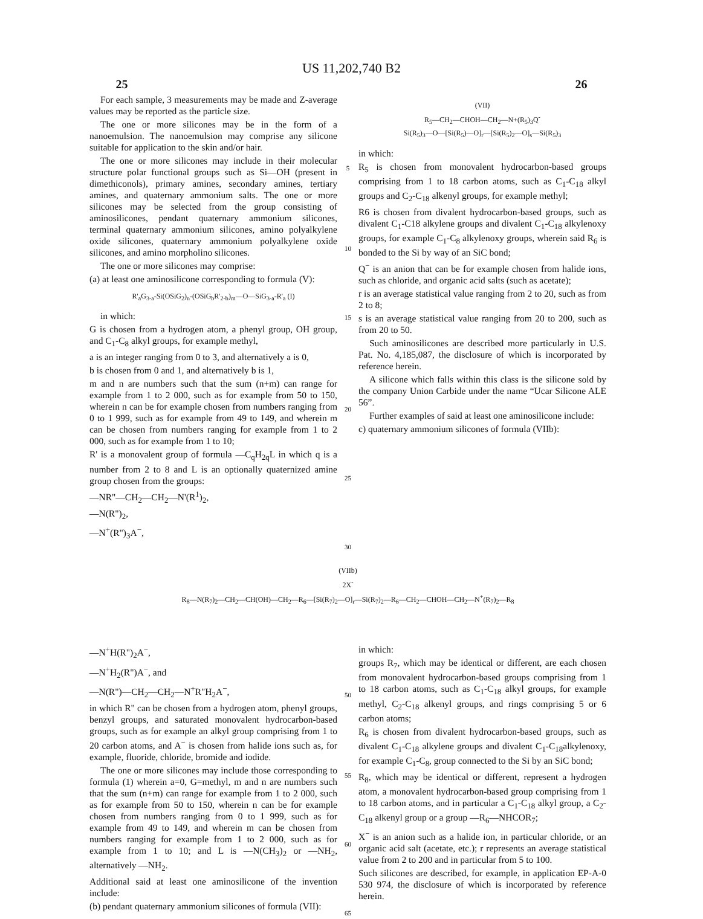US 11,202,740 B2
25 26
For each sample, 3 measurements may be made and Z-average values may be reported as the particle size.
The one or more silicones may be in the form of a nanoemulsion. The nanoemulsion may comprise any silicone suitable for application to the skin and/or hair.
The one or more silicones may include in their molecular structure polar functional groups such as Si—OH (present in dimethiconols), primary amines, secondary amines, tertiary amines, and quaternary ammonium salts. The one or more silicones may be selected from the group consisting of aminosilicones, pendant quaternary ammonium silicones, terminal quaternary ammonium silicones, amino polyalkylene oxide silicones, quaternary ammonium polyalkylene oxide silicones, and amino morpholino silicones.
The one or more silicones may comprise:
(a) at least one aminosilicone corresponding to formula (V):
R'<sub>a</sub>G<sub>3-a</sub>-Si(OSiG<sub>2</sub>)<sub>n</sub>-(OSiG<sub>b</sub>R'<sub>2-b</sub>)<sub>m</sub>—O—SiG<sub>3-a</sub>-R'<sub>a</sub> (I)
in which:
G is chosen from a hydrogen atom, a phenyl group, OH group, and C<sub>1</sub>-C<sub>8</sub> alkyl groups, for example methyl,
a is an integer ranging from 0 to 3, and alternatively a is 0,
b is chosen from 0 and 1, and alternatively b is 1,
m and n are numbers such that the sum (n+m) can range for example from 1 to 2 000, such as for example from 50 to 150, wherein n can be for example chosen from numbers ranging from 0 to 1 999, such as for example from 49 to 149, and wherein m can be chosen from numbers ranging for example from 1 to 2 000, such as for example from 1 to 10;
R' is a monovalent group of formula —C<sub>q</sub>H<sub>2q</sub>L in which q is a number from 2 to 8 and L is an optionally quaternized amine group chosen from the groups:
—NR"—CH<sub>2</sub>—CH<sub>2</sub>—N'(R<sup>1</sup>)<sub>2</sub>,
—N(R")<sub>2</sub>,
—N<sup>+</sup>(R")<sub>3</sub>A<sup>−</sup>,
5
10
15
20
25
30
(VII)
R<sub>5</sub>—CH<sub>2</sub>—CHOH—CH<sub>2</sub>—N+(R<sub>5</sub>)<sub>3</sub>Q<sup>-</sup>
Si(R<sub>5</sub>)<sub>3</sub>—O—[Si(R<sub>5</sub>)—O]<sub>r</sub>—[Si(R<sub>5</sub>)<sub>2</sub>—O]<sub>s</sub>—Si(R<sub>5</sub>)<sub>3</sub>
in which:
R<sub>5</sub> is chosen from monovalent hydrocarbon-based groups comprising from 1 to 18 carbon atoms, such as C<sub>1</sub>-C<sub>18</sub> alkyl groups and C<sub>2</sub>-C<sub>18</sub> alkenyl groups, for example methyl;
R6 is chosen from divalent hydrocarbon-based groups, such as divalent C<sub>1</sub>-C18 alkylene groups and divalent C<sub>1</sub>-C<sub>18</sub> alkylenoxy groups, for example C<sub>1</sub>-C<sub>8</sub> alkylenoxy groups, wherein said R<sub>6</sub> is bonded to the Si by way of an SiC bond;
Q<sup>−</sup> is an anion that can be for example chosen from halide ions, such as chloride, and organic acid salts (such as acetate);
r is an average statistical value ranging from 2 to 20, such as from 2 to 8;
s is an average statistical value ranging from 20 to 200, such as from 20 to 50.
Such aminosilicones are described more particularly in U.S. Pat. No. 4,185,087, the disclosure of which is incorporated by reference herein.
A silicone which falls within this class is the silicone sold by the company Union Carbide under the name “Ucar Silicone ALE 56”.
Further examples of said at least one aminosilicone include:
c) quaternary ammonium silicones of formula (VIIb):
(VIIb)
2X<sup>-</sup>
R<sub>8</sub>—N(R<sub>7</sub>)<sub>2</sub>—CH<sub>2</sub>—CH(OH)—CH<sub>2</sub>—R<sub>6</sub>—[Si(R<sub>7</sub>)<sub>2</sub>—O]<sub>r</sub>—Si(R<sub>7</sub>)<sub>2</sub>—R<sub>6</sub>—CH<sub>2</sub>—CHOH—CH<sub>2</sub>—N<sup>+</sup>(R<sub>7</sub>)<sub>2</sub>—R<sub>8</sub>
—N<sup>+</sup>H(R")<sub>2</sub>A<sup>−</sup>,
—N<sup>+</sup>H<sub>2</sub>(R")A<sup>−</sup>, and
—N(R")—CH<sub>2</sub>—CH<sub>2</sub>—N<sup>+</sup>R"H<sub>2</sub>A<sup>−</sup>,
in which R" can be chosen from a hydrogen atom, phenyl groups, benzyl groups, and saturated monovalent hydrocarbon-based groups, such as for example an alkyl group comprising from 1 to 20 carbon atoms, and A<sup>−</sup> is chosen from halide ions such as, for example, fluoride, chloride, bromide and iodide.
The one or more silicones may include those corresponding to formula (1) wherein a=0, G=methyl, m and n are numbers such that the sum (n+m) can range for example from 1 to 2 000, such as for example from 50 to 150, wherein n can be for example chosen from numbers ranging from 0 to 1 999, such as for example from 49 to 149, and wherein m can be chosen from numbers ranging for example from 1 to 2 000, such as for example from 1 to 10; and L is —N(CH<sub>3</sub>)<sub>2</sub> or —NH<sub>2</sub>, alternatively —NH<sub>2</sub>.
Additional said at least one aminosilicone of the invention include:
(b) pendant quaternary ammonium silicones of formula (VII):
50
55
60
65
in which:
groups R<sub>7</sub>, which may be identical or different, are each chosen from monovalent hydrocarbon-based groups comprising from 1 to 18 carbon atoms, such as C<sub>1</sub>-C<sub>18</sub> alkyl groups, for example methyl, C<sub>2</sub>-C<sub>18</sub> alkenyl groups, and rings comprising 5 or 6 carbon atoms;
R<sub>6</sub> is chosen from divalent hydrocarbon-based groups, such as divalent C<sub>1</sub>-C<sub>18</sub> alkylene groups and divalent C<sub>1</sub>-C<sub>18</sub>alkylenoxy, for example C<sub>1</sub>-C<sub>8</sub>, group connected to the Si by an SiC bond;
R<sub>8</sub>, which may be identical or different, represent a hydrogen atom, a monovalent hydrocarbon-based group comprising from 1 to 18 carbon atoms, and in particular a C<sub>1</sub>-C<sub>18</sub> alkyl group, a C<sub>2</sub>-C<sub>18</sub> alkenyl group or a group —R<sub>6</sub>—NHCOR<sub>7</sub>;
X<sup>−</sup> is an anion such as a halide ion, in particular chloride, or an organic acid salt (acetate, etc.); r represents an average statistical value from 2 to 200 and in particular from 5 to 100.
Such silicones are described, for example, in application EP-A-0 530 974, the disclosure of which is incorporated by reference herein.